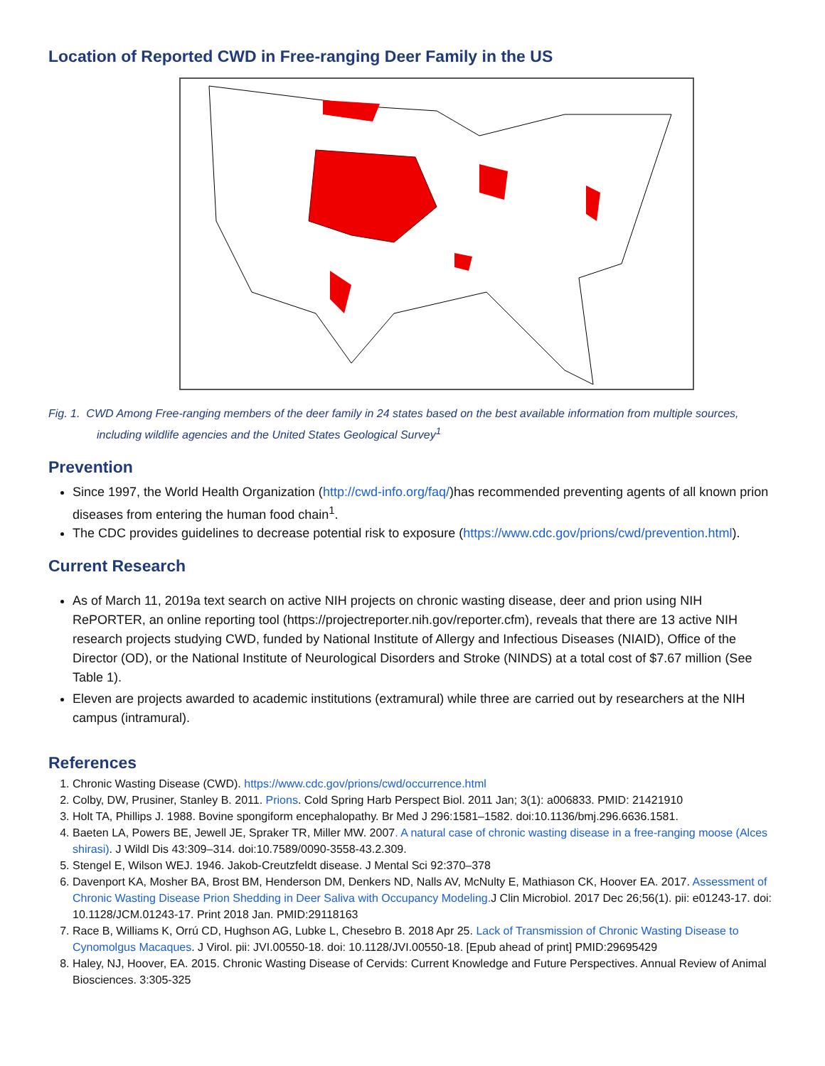Location of Reported CWD in Free-ranging Deer Family in the US
Fig. 1. CWD Among Free-ranging members of the deer family in 24 states based on the best available information from multiple sources, including wildlife agencies and the United States Geological Survey<sup>1</sup>
Prevention
Since 1997, the World Health Organization (http://cwd-info.org/faq/)has recommended preventing agents of all known prion diseases from entering the human food chain<sup>1</sup>.
The CDC provides guidelines to decrease potential risk to exposure (https://www.cdc.gov/prions/cwd/prevention.html).
Current Research
As of March 11, 2019a text search on active NIH projects on chronic wasting disease, deer and prion using NIH RePORTER, an online reporting tool (https://projectreporter.nih.gov/reporter.cfm), reveals that there are 13 active NIH research projects studying CWD, funded by National Institute of Allergy and Infectious Diseases (NIAID), Office of the Director (OD), or the National Institute of Neurological Disorders and Stroke (NINDS) at a total cost of $7.67 million (See Table 1).
Eleven are projects awarded to academic institutions (extramural) while three are carried out by researchers at the NIH campus (intramural).
References
1. Chronic Wasting Disease (CWD). https://www.cdc.gov/prions/cwd/occurrence.html
2. Colby, DW, Prusiner, Stanley B. 2011. Prions. Cold Spring Harb Perspect Biol. 2011 Jan; 3(1): a006833. PMID: 21421910
3. Holt TA, Phillips J. 1988. Bovine spongiform encephalopathy. Br Med J 296:1581–1582. doi:10.1136/bmj.296.6636.1581.
4. Baeten LA, Powers BE, Jewell JE, Spraker TR, Miller MW. 2007. A natural case of chronic wasting disease in a free-ranging moose (Alces shirasi). J Wildl Dis 43:309–314. doi:10.7589/0090-3558-43.2.309.
5. Stengel E, Wilson WEJ. 1946. Jakob-Creutzfeldt disease. J Mental Sci 92:370–378
6. Davenport KA, Mosher BA, Brost BM, Henderson DM, Denkers ND, Nalls AV, McNulty E, Mathiason CK, Hoover EA. 2017. Assessment of Chronic Wasting Disease Prion Shedding in Deer Saliva with Occupancy Modeling. J Clin Microbiol. 2017 Dec 26;56(1). pii: e01243-17. doi: 10.1128/JCM.01243-17. Print 2018 Jan. PMID:29118163
7. Race B, Williams K, Orrú CD, Hughson AG, Lubke L, Chesebro B. 2018 Apr 25. Lack of Transmission of Chronic Wasting Disease to Cynomolgus Macaques. J Virol. pii: JVI.00550-18. doi: 10.1128/JVI.00550-18. [Epub ahead of print] PMID:29695429
8. Haley, NJ, Hoover, EA. 2015. Chronic Wasting Disease of Cervids: Current Knowledge and Future Perspectives. Annual Review of Animal Biosciences. 3:305-325